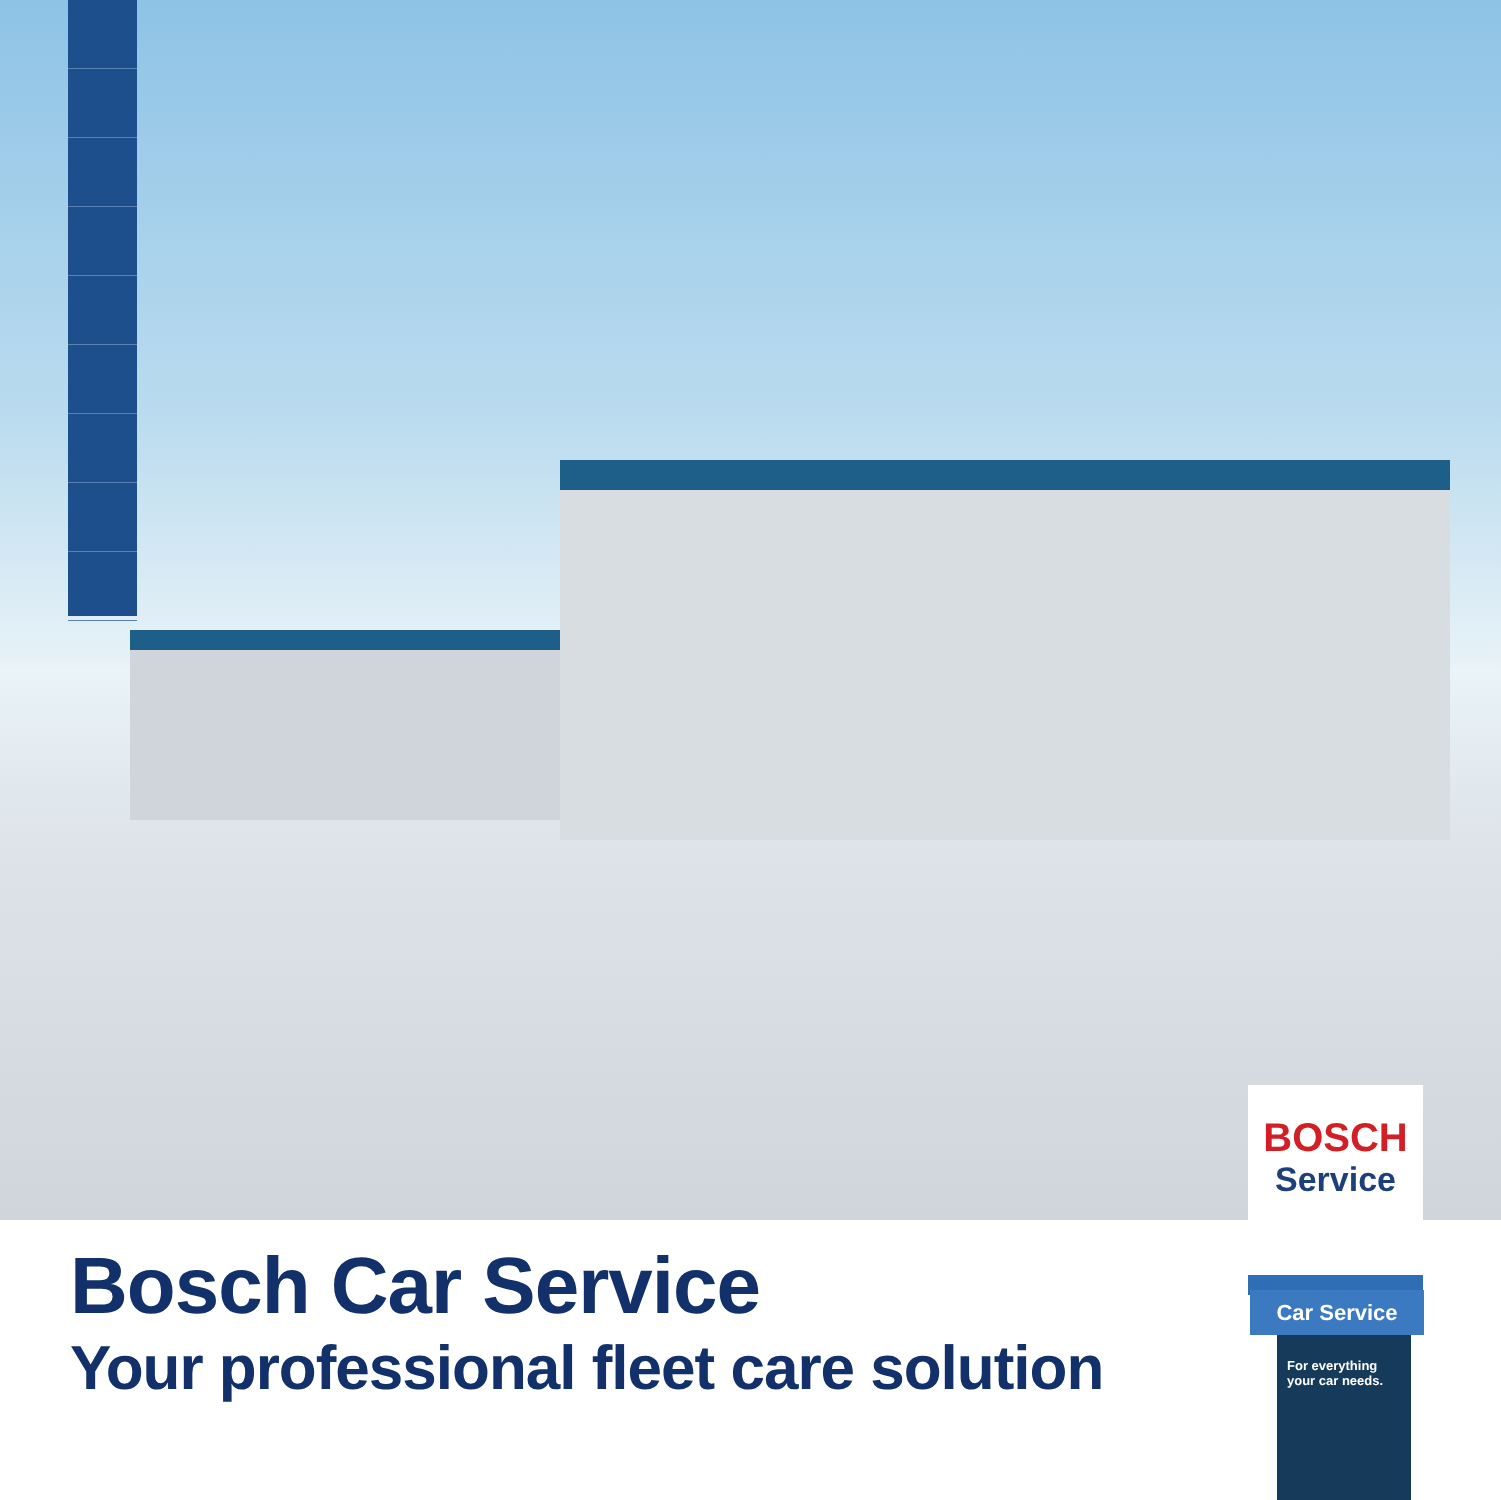Bosch Car Service
Your professional fleet care solution
BOSCH
Service
Car Service
For everything
your car needs.